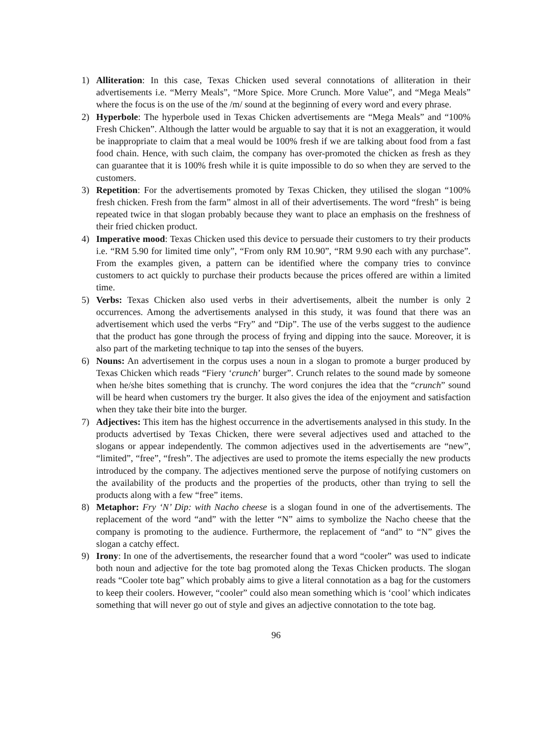1) Alliteration: In this case, Texas Chicken used several connotations of alliteration in their advertisements i.e. “Merry Meals”, “More Spice. More Crunch. More Value”, and “Mega Meals” where the focus is on the use of the /m/ sound at the beginning of every word and every phrase.
2) Hyperbole: The hyperbole used in Texas Chicken advertisements are “Mega Meals” and “100% Fresh Chicken”. Although the latter would be arguable to say that it is not an exaggeration, it would be inappropriate to claim that a meal would be 100% fresh if we are talking about food from a fast food chain. Hence, with such claim, the company has over-promoted the chicken as fresh as they can guarantee that it is 100% fresh while it is quite impossible to do so when they are served to the customers.
3) Repetition: For the advertisements promoted by Texas Chicken, they utilised the slogan “100% fresh chicken. Fresh from the farm” almost in all of their advertisements. The word “fresh” is being repeated twice in that slogan probably because they want to place an emphasis on the freshness of their fried chicken product.
4) Imperative mood: Texas Chicken used this device to persuade their customers to try their products i.e. “RM 5.90 for limited time only”, “From only RM 10.90”, “RM 9.90 each with any purchase”. From the examples given, a pattern can be identified where the company tries to convince customers to act quickly to purchase their products because the prices offered are within a limited time.
5) Verbs: Texas Chicken also used verbs in their advertisements, albeit the number is only 2 occurrences. Among the advertisements analysed in this study, it was found that there was an advertisement which used the verbs “Fry” and “Dip”. The use of the verbs suggest to the audience that the product has gone through the process of frying and dipping into the sauce. Moreover, it is also part of the marketing technique to tap into the senses of the buyers.
6) Nouns: An advertisement in the corpus uses a noun in a slogan to promote a burger produced by Texas Chicken which reads “Fiery ‘crunch’ burger”. Crunch relates to the sound made by someone when he/she bites something that is crunchy. The word conjures the idea that the “crunch” sound will be heard when customers try the burger. It also gives the idea of the enjoyment and satisfaction when they take their bite into the burger.
7) Adjectives: This item has the highest occurrence in the advertisements analysed in this study. In the products advertised by Texas Chicken, there were several adjectives used and attached to the slogans or appear independently. The common adjectives used in the advertisements are “new”, “limited”, “free”, “fresh”. The adjectives are used to promote the items especially the new products introduced by the company. The adjectives mentioned serve the purpose of notifying customers on the availability of the products and the properties of the products, other than trying to sell the products along with a few “free” items.
8) Metaphor: Fry ‘N’ Dip: with Nacho cheese is a slogan found in one of the advertisements. The replacement of the word “and” with the letter “N” aims to symbolize the Nacho cheese that the company is promoting to the audience. Furthermore, the replacement of “and” to “N” gives the slogan a catchy effect.
9) Irony: In one of the advertisements, the researcher found that a word “cooler” was used to indicate both noun and adjective for the tote bag promoted along the Texas Chicken products. The slogan reads “Cooler tote bag” which probably aims to give a literal connotation as a bag for the customers to keep their coolers. However, “cooler” could also mean something which is ‘cool’ which indicates something that will never go out of style and gives an adjective connotation to the tote bag.
96